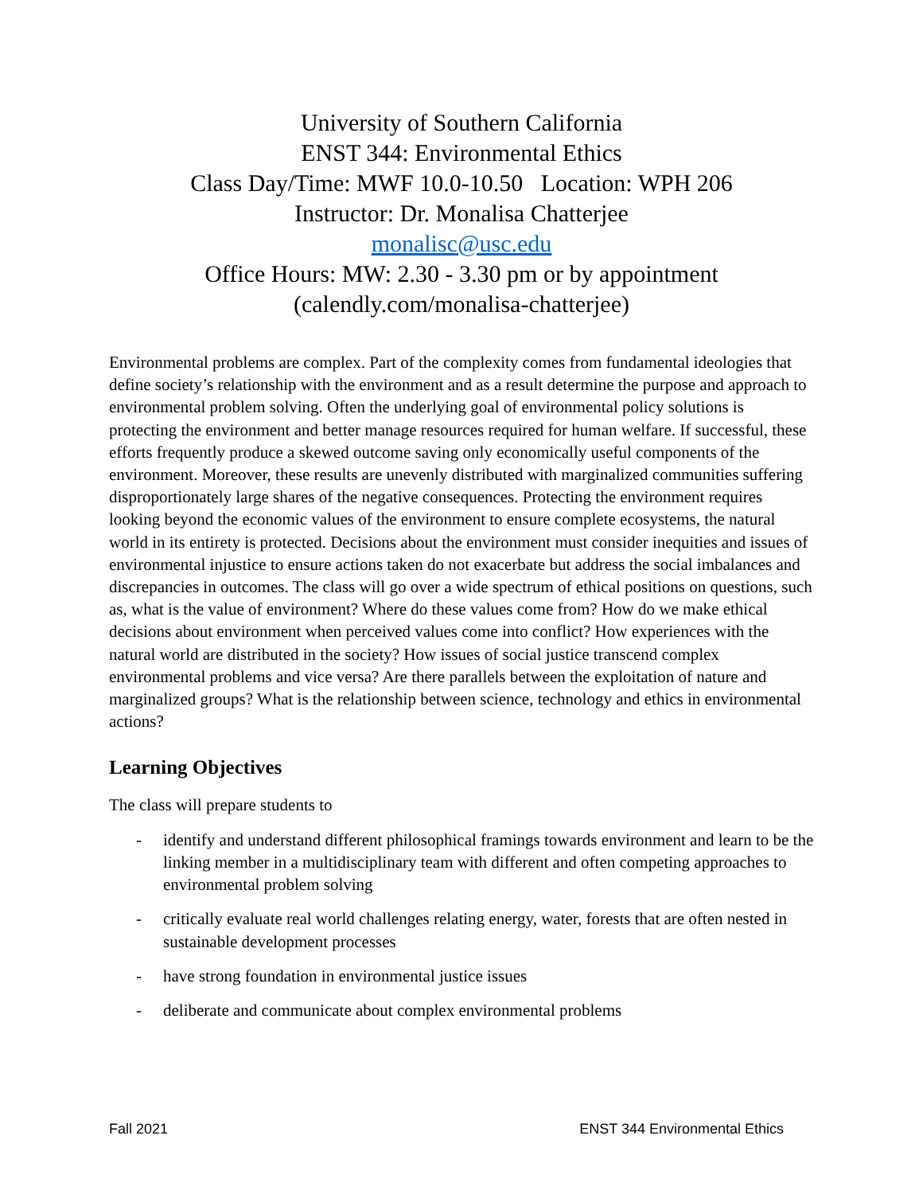University of Southern California
ENST 344: Environmental Ethics
Class Day/Time: MWF 10.0-10.50 Location: WPH 206
Instructor: Dr. Monalisa Chatterjee
monalisc@usc.edu
Office Hours: MW: 2.30 - 3.30 pm or by appointment
(calendly.com/monalisa-chatterjee)
Environmental problems are complex. Part of the complexity comes from fundamental ideologies that define society’s relationship with the environment and as a result determine the purpose and approach to environmental problem solving. Often the underlying goal of environmental policy solutions is protecting the environment and better manage resources required for human welfare. If successful, these efforts frequently produce a skewed outcome saving only economically useful components of the environment. Moreover, these results are unevenly distributed with marginalized communities suffering disproportionately large shares of the negative consequences. Protecting the environment requires looking beyond the economic values of the environment to ensure complete ecosystems, the natural world in its entirety is protected. Decisions about the environment must consider inequities and issues of environmental injustice to ensure actions taken do not exacerbate but address the social imbalances and discrepancies in outcomes. The class will go over a wide spectrum of ethical positions on questions, such as, what is the value of environment? Where do these values come from? How do we make ethical decisions about environment when perceived values come into conflict? How experiences with the natural world are distributed in the society? How issues of social justice transcend complex environmental problems and vice versa? Are there parallels between the exploitation of nature and marginalized groups? What is the relationship between science, technology and ethics in environmental actions?
Learning Objectives
The class will prepare students to
- identify and understand different philosophical framings towards environment and learn to be the linking member in a multidisciplinary team with different and often competing approaches to environmental problem solving
- critically evaluate real world challenges relating energy, water, forests that are often nested in sustainable development processes
- have strong foundation in environmental justice issues
- deliberate and communicate about complex environmental problems
Fall 2021 ENST 344 Environmental Ethics